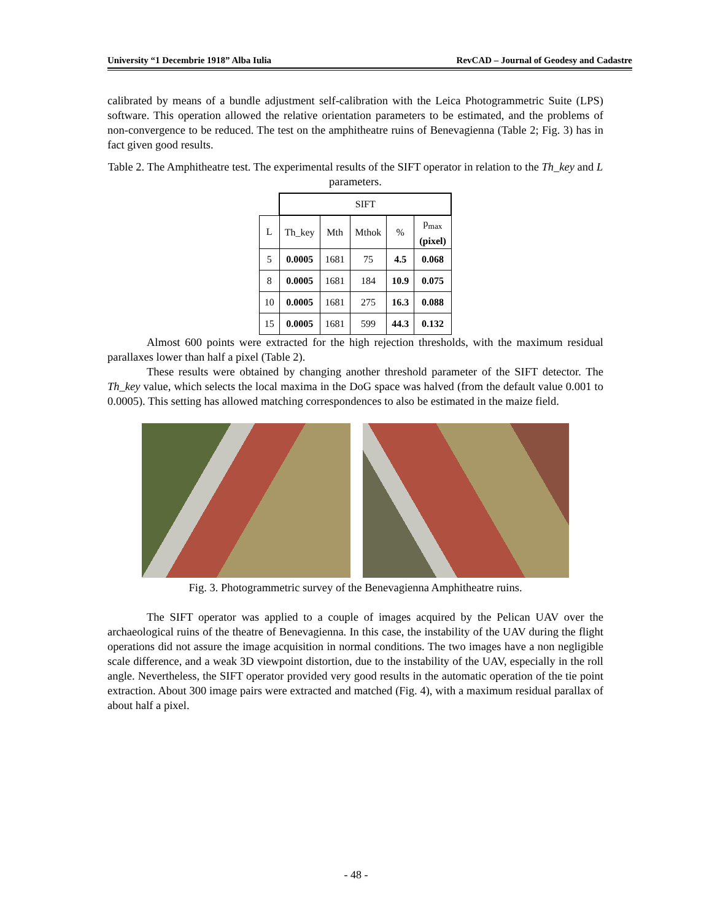University “1 Decembrie 1918” Alba Iulia RevCAD – Journal of Geodesy and Cadastre
calibrated by means of a bundle adjustment self-calibration with the Leica Photogrammetric Suite (LPS) software. This operation allowed the relative orientation parameters to be estimated, and the problems of non-convergence to be reduced. The test on the amphitheatre ruins of Benevagienna (Table 2; Fig. 3) has in fact given good results.
Table 2. The Amphitheatre test. The experimental results of the SIFT operator in relation to the Th_key and L parameters.
| | SIFT | | | | |
| L | Th_key | Mth | Mthok | % | p<sub>max</sub> (pixel) |
| 5 | 0.0005 | 1681 | 75 | 4.5 | 0.068 |
| 8 | 0.0005 | 1681 | 184 | 10.9 | 0.075 |
| 10 | 0.0005 | 1681 | 275 | 16.3 | 0.088 |
| 15 | 0.0005 | 1681 | 599 | 44.3 | 0.132 |
Almost 600 points were extracted for the high rejection thresholds, with the maximum residual parallaxes lower than half a pixel (Table 2).
These results were obtained by changing another threshold parameter of the SIFT detector. The Th_key value, which selects the local maxima in the DoG space was halved (from the default value 0.001 to 0.0005). This setting has allowed matching correspondences to also be estimated in the maize field.
Fig. 3. Photogrammetric survey of the Benevagienna Amphitheatre ruins.
The SIFT operator was applied to a couple of images acquired by the Pelican UAV over the archaeological ruins of the theatre of Benevagienna. In this case, the instability of the UAV during the flight operations did not assure the image acquisition in normal conditions. The two images have a non negligible scale difference, and a weak 3D viewpoint distortion, due to the instability of the UAV, especially in the roll angle. Nevertheless, the SIFT operator provided very good results in the automatic operation of the tie point extraction. About 300 image pairs were extracted and matched (Fig. 4), with a maximum residual parallax of about half a pixel.
- 48 -